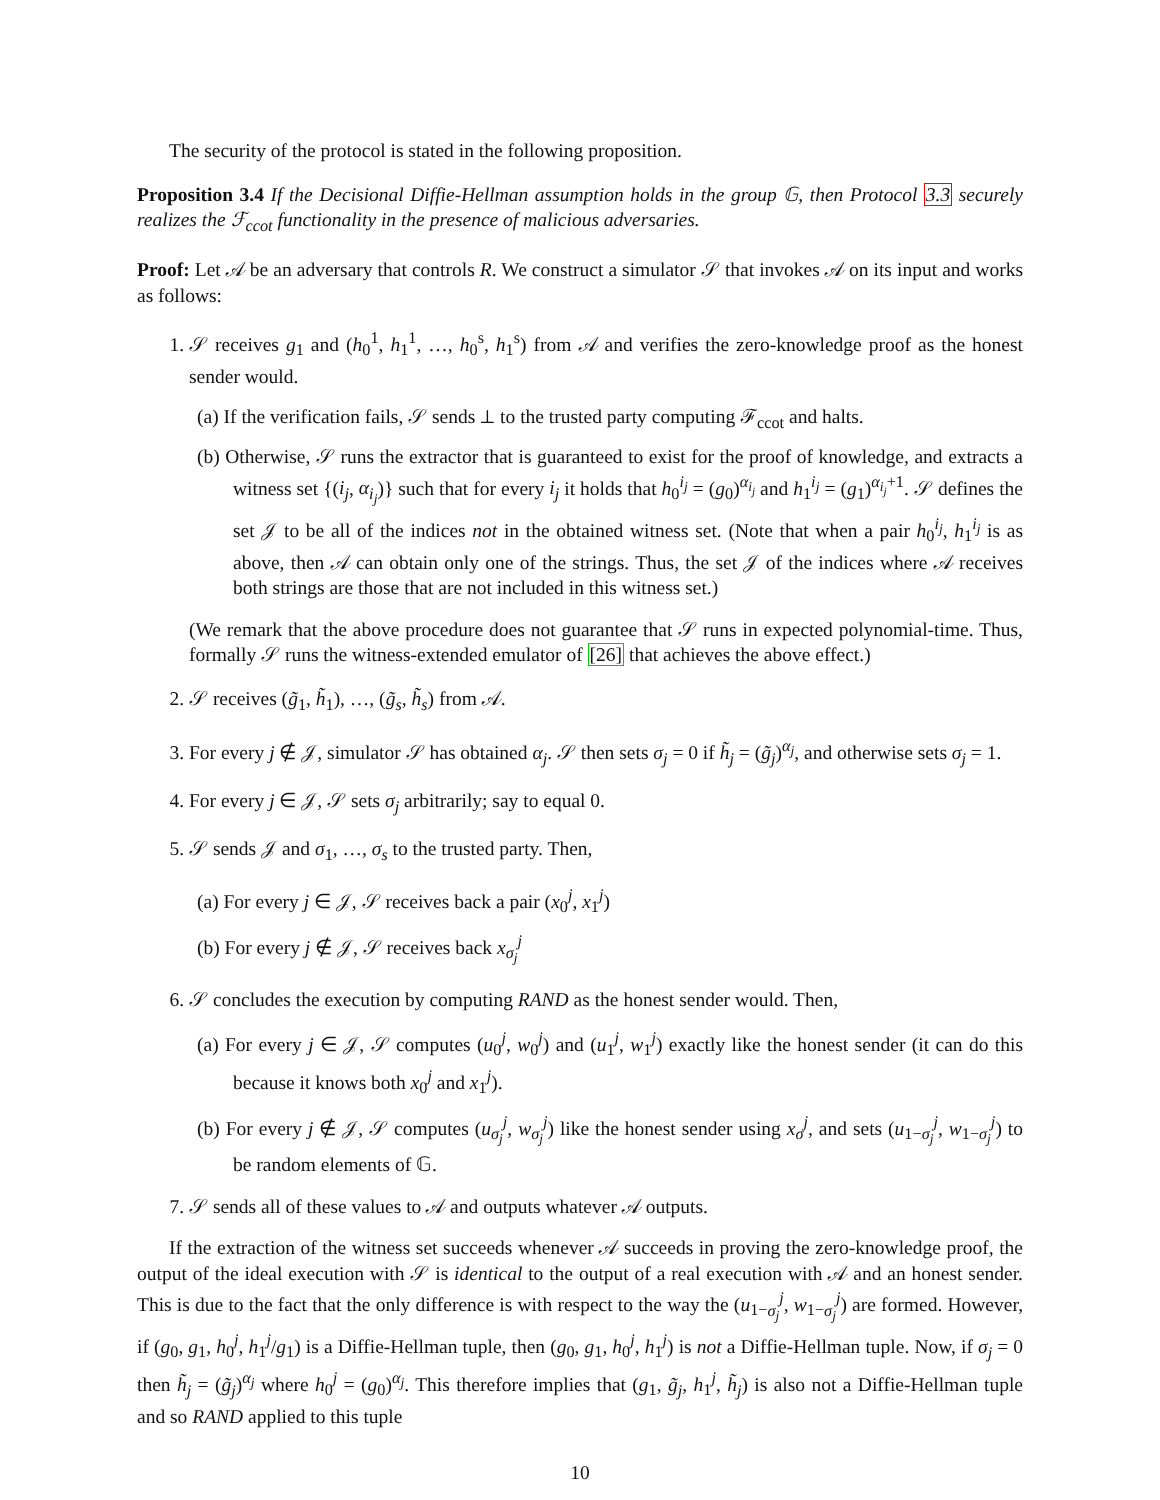The security of the protocol is stated in the following proposition.
Proposition 3.4 If the Decisional Diffie-Hellman assumption holds in the group 𝔾, then Protocol 3.3 securely realizes the ℱ<sub>ccot</sub> functionality in the presence of malicious adversaries.
Proof: Let 𝒜 be an adversary that controls R. We construct a simulator 𝒮 that invokes 𝒜 on its input and works as follows:
1. 𝒮 receives g<sub>1</sub> and (h<sub>0</sub><sup>1</sup>, h<sub>1</sub><sup>1</sup>, …, h<sub>0</sub><sup>s</sup>, h<sub>1</sub><sup>s</sup>) from 𝒜 and verifies the zero-knowledge proof as the honest sender would.
(a) If the verification fails, 𝒮 sends ⊥ to the trusted party computing ℱ<sub>ccot</sub> and halts.
(b) Otherwise, 𝒮 runs the extractor that is guaranteed to exist for the proof of knowledge, and extracts a witness set {(i<sub>j</sub>, α<sub>i<sub>j</sub></sub>)} such that for every i<sub>j</sub> it holds that h<sub>0</sub><sup>i<sub>j</sub></sup> = (g<sub>0</sub>)<sup>α<sub>i<sub>j</sub></sub></sup> and h<sub>1</sub><sup>i<sub>j</sub></sup> = (g<sub>1</sub>)<sup>α<sub>i<sub>j</sub></sub>+1</sup>. 𝒮 defines the set 𝒥 to be all of the indices not in the obtained witness set. (Note that when a pair h<sub>0</sub><sup>i<sub>j</sub></sup>, h<sub>1</sub><sup>i<sub>j</sub></sup> is as above, then 𝒜 can obtain only one of the strings. Thus, the set 𝒥 of the indices where 𝒜 receives both strings are those that are not included in this witness set.)
(We remark that the above procedure does not guarantee that 𝒮 runs in expected polynomial-time. Thus, formally 𝒮 runs the witness-extended emulator of [26] that achieves the above effect.)
2. 𝒮 receives (g̃<sub>1</sub>, h̃<sub>1</sub>), …, (g̃<sub>s</sub>, h̃<sub>s</sub>) from 𝒜.
3. For every j ∉ 𝒥, simulator 𝒮 has obtained α<sub>j</sub>. 𝒮 then sets σ<sub>j</sub> = 0 if h̃<sub>j</sub> = (g̃<sub>j</sub>)<sup>α<sub>j</sub></sup>, and otherwise sets σ<sub>j</sub> = 1.
4. For every j ∈ 𝒥, 𝒮 sets σ<sub>j</sub> arbitrarily; say to equal 0.
5. 𝒮 sends 𝒥 and σ<sub>1</sub>, …, σ<sub>s</sub> to the trusted party. Then,
(a) For every j ∈ 𝒥, 𝒮 receives back a pair (x<sub>0</sub><sup>j</sup>, x<sub>1</sub><sup>j</sup>)
(b) For every j ∉ 𝒥, 𝒮 receives back x<sub>σ<sub>j</sub></sub><sup>j</sup>
6. 𝒮 concludes the execution by computing RAND as the honest sender would. Then,
(a) For every j ∈ 𝒥, 𝒮 computes (u<sub>0</sub><sup>j</sup>, w<sub>0</sub><sup>j</sup>) and (u<sub>1</sub><sup>j</sup>, w<sub>1</sub><sup>j</sup>) exactly like the honest sender (it can do this because it knows both x<sub>0</sub><sup>j</sup> and x<sub>1</sub><sup>j</sup>).
(b) For every j ∉ 𝒥, 𝒮 computes (u<sub>σ<sub>j</sub></sub><sup>j</sup>, w<sub>σ<sub>j</sub></sub><sup>j</sup>) like the honest sender using x<sub>σ</sub><sup>j</sup>, and sets (u<sub>1−σ<sub>j</sub></sub><sup>j</sup>, w<sub>1−σ<sub>j</sub></sub><sup>j</sup>) to be random elements of 𝔾.
7. 𝒮 sends all of these values to 𝒜 and outputs whatever 𝒜 outputs.
If the extraction of the witness set succeeds whenever 𝒜 succeeds in proving the zero-knowledge proof, the output of the ideal execution with 𝒮 is identical to the output of a real execution with 𝒜 and an honest sender. This is due to the fact that the only difference is with respect to the way the (u<sub>1−σ<sub>j</sub></sub><sup>j</sup>, w<sub>1−σ<sub>j</sub></sub><sup>j</sup>) are formed. However, if (g<sub>0</sub>, g<sub>1</sub>, h<sub>0</sub><sup>j</sup>, h<sub>1</sub><sup>j</sup>/g<sub>1</sub>) is a Diffie-Hellman tuple, then (g<sub>0</sub>, g<sub>1</sub>, h<sub>0</sub><sup>j</sup>, h<sub>1</sub><sup>j</sup>) is not a Diffie-Hellman tuple. Now, if σ<sub>j</sub> = 0 then h̃<sub>j</sub> = (g̃<sub>j</sub>)<sup>α<sub>j</sub></sup> where h<sub>0</sub><sup>j</sup> = (g<sub>0</sub>)<sup>α<sub>j</sub></sup>. This therefore implies that (g<sub>1</sub>, g̃<sub>j</sub>, h<sub>1</sub><sup>j</sup>, h̃<sub>j</sub>) is also not a Diffie-Hellman tuple and so RAND applied to this tuple
10